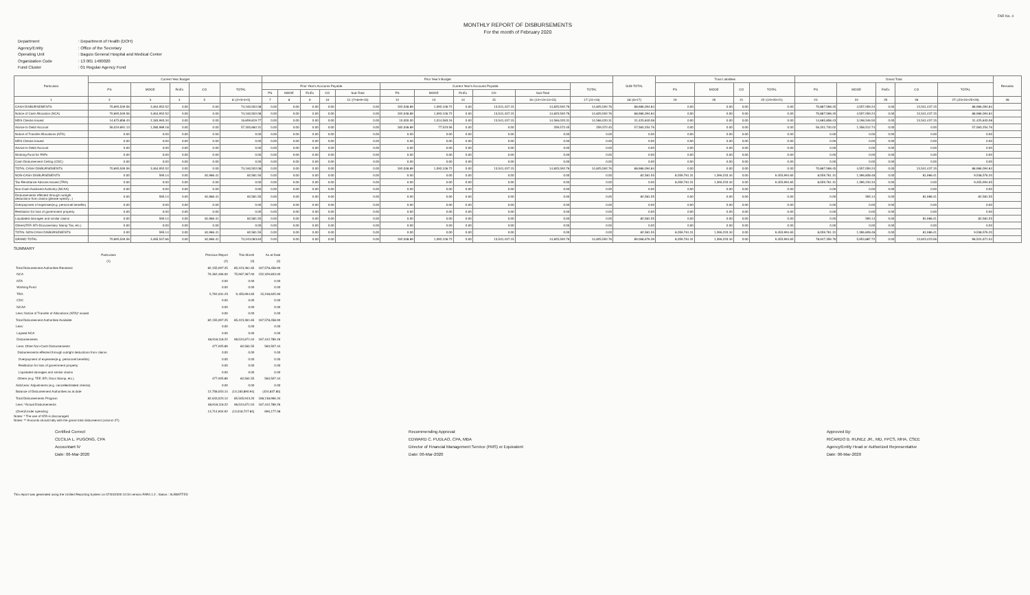FAR No. 4
MONTHLY REPORT OF DISBURSEMENTS
For the month of February 2020
Department: Department of Health (DOH)
Agency/Entity: Office of the Secretary
Operating Unit: Baguio General Hospital and Medical Center
Organization Code: 13 001 1400020
Fund Cluster: 01 Regular Agency Fund
| Particulars | Current Year Budget | | | | | Prior Year's Budget | | | | | | | | | | | SUB-TOTAL | Trust Liabilities | | | | Grand Total | | | | | Remarks |
| --- | --- | --- | --- | --- | --- | --- | --- | --- | --- | --- | --- | --- | --- | --- | --- | --- | --- | --- | --- | --- | --- | --- | --- | --- | --- | --- | --- |
| | PS | MOOE | FinEx | CO | TOTAL | Prior Year's Accounts Payable | | | | | Current Year's Accounts Payable | | | | | TOTAL | | PS | MOOE | CO | TOTAL | PS | MOOE | FinEx | CO | TOTAL | |
| | | | | | | PS | MOOE | FinEx | CO | Sub-Total | PS | MOOE | FinEx | CO | Sub-Total | | | | | | | | | | | | |
| 1 | 2 | 3 | 4 | 5 | 6=(2+3+4+5) | 7 | 8 | 9 | 10 | 11=(7+8+9+10) | 12 | 13 | 14 | 15 | 16=(12+13+14+15) | 17=(11+16) | 18=(6+17) | 19 | 20 | 21 | 22=(19+20+21) | 23 | 24 | 25 | 26 | 27=(23+24+25+26) | 28 |
| CASH DISBURSEMENTS | 70,695,549.56 | 3,464,952.52 | 0.00 | 0.00 | 74,160,502.08 | 0.00 | 0.00 | 0.00 | 0.00 | 0.00 | 192,048.89 | 1,092,106.72 | 0.00 | 13,541,437.15 | 14,825,592.76 | 14,825,592.76 | 88,986,094.84 | 0.00 | 0.00 | 0.00 | 0.00 | 70,887,598.45 | 4,557,059.24 | 0.00 | 13,541,437.15 | 88,986,094.84 | |
| Notice of Cash Allocation (NCA) | 70,695,549.56 | 3,464,952.52 | 0.00 | 0.00 | 74,160,502.08 | 0.00 | 0.00 | 0.00 | 0.00 | 0.00 | 192,048.89 | 1,092,106.72 | 0.00 | 13,541,437.15 | 14,825,592.76 | 14,825,592.76 | 88,986,094.84 | 0.00 | 0.00 | 0.00 | 0.00 | 70,887,598.45 | 4,557,059.24 | 0.00 | 13,541,437.15 | 88,986,094.84 | |
| MDS Checks Issued | 14,675,858.43 | 2,183,963.34 | 0.00 | 0.00 | 16,859,819.77 | 0.00 | 0.00 | 0.00 | 0.00 | 0.00 | 10,000.00 | 1,014,583.16 | 0.00 | 13,541,437.15 | 14,566,020.31 | 14,566,020.31 | 31,425,840.08 | 0.00 | 0.00 | 0.00 | 0.00 | 14,685,858.43 | 3,198,546.50 | 0.00 | 13,541,437.15 | 31,425,840.08 | |
| Advice to Debit Account | 56,019,691.13 | 1,280,989.18 | 0.00 | 0.00 | 57,300,682.31 | 0.00 | 0.00 | 0.00 | 0.00 | 0.00 | 182,048.89 | 77,523.56 | 0.00 | 0.00 | 259,572.45 | 259,572.45 | 57,560,254.76 | 0.00 | 0.00 | 0.00 | 0.00 | 56,201,740.02 | 1,358,512.74 | 0.00 | 0.00 | 57,560,254.76 | |
| Notice of Transfer Allocations (NTA) | 0.00 | 0.00 | 0.00 | 0.00 | 0.00 | 0.00 | 0.00 | 0.00 | 0.00 | 0.00 | 0.00 | 0.00 | 0.00 | 0.00 | 0.00 | 0.00 | 0.00 | 0.00 | 0.00 | 0.00 | 0.00 | 0.00 | 0.00 | 0.00 | 0.00 | 0.00 | |
| MDS Checks Issued | 0.00 | 0.00 | 0.00 | 0.00 | 0.00 | 0.00 | 0.00 | 0.00 | 0.00 | 0.00 | 0.00 | 0.00 | 0.00 | 0.00 | 0.00 | 0.00 | 0.00 | 0.00 | 0.00 | 0.00 | 0.00 | 0.00 | 0.00 | 0.00 | 0.00 | 0.00 | |
| Advice to Debit Account | 0.00 | 0.00 | 0.00 | 0.00 | 0.00 | 0.00 | 0.00 | 0.00 | 0.00 | 0.00 | 0.00 | 0.00 | 0.00 | 0.00 | 0.00 | 0.00 | 0.00 | 0.00 | 0.00 | 0.00 | 0.00 | 0.00 | 0.00 | 0.00 | 0.00 | 0.00 | |
| Working Fund for FAPs | 0.00 | 0.00 | 0.00 | 0.00 | 0.00 | 0.00 | 0.00 | 0.00 | 0.00 | 0.00 | 0.00 | 0.00 | 0.00 | 0.00 | 0.00 | 0.00 | 0.00 | 0.00 | 0.00 | 0.00 | 0.00 | 0.00 | 0.00 | 0.00 | 0.00 | 0.00 | |
| Cash Disbursement Ceiling (CDC) | 0.00 | 0.00 | 0.00 | 0.00 | 0.00 | 0.00 | 0.00 | 0.00 | 0.00 | 0.00 | 0.00 | 0.00 | 0.00 | 0.00 | 0.00 | 0.00 | 0.00 | 0.00 | 0.00 | 0.00 | 0.00 | 0.00 | 0.00 | 0.00 | 0.00 | 0.00 | |
| TOTAL CASH DISBURSEMENTS | 70,695,549.56 | 3,464,952.52 | 0.00 | 0.00 | 74,160,502.08 | 0.00 | 0.00 | 0.00 | 0.00 | 0.00 | 192,048.89 | 1,092,106.72 | 0.00 | 13,541,437.15 | 14,825,592.76 | 14,825,592.76 | 88,986,094.84 | 0.00 | 0.00 | 0.00 | 0.00 | 70,887,598.45 | 4,557,059.24 | 0.00 | 13,541,437.15 | 88,986,094.84 | |
| NON-CASH DISBURSEMENTS | 0.00 | 595.14 | 0.00 | 81,986.41 | 82,581.55 | 0.00 | 0.00 | 0.00 | 0.00 | 0.00 | 0.00 | 0.00 | 0.00 | 0.00 | 0.00 | 0.00 | 82,581.55 | 8,059,761.31 | 1,396,233.34 | 0.00 | 9,455,994.65 | 8,059,761.31 | 1,396,828.48 | 0.00 | 81,986.41 | 9,538,576.20 | |
| Tax Remittance Advices Issued (TRA) | 0.00 | 0.00 | 0.00 | 0.00 | 0.00 | 0.00 | 0.00 | 0.00 | 0.00 | 0.00 | 0.00 | 0.00 | 0.00 | 0.00 | 0.00 | 0.00 | 0.00 | 8,059,761.31 | 1,396,233.34 | 0.00 | 9,455,994.65 | 8,059,761.31 | 1,396,233.34 | 0.00 | 0.00 | 9,455,994.65 | |
| Non-Cash Availment Authority (NCAA) | 0.00 | 0.00 | 0.00 | 0.00 | 0.00 | 0.00 | 0.00 | 0.00 | 0.00 | 0.00 | 0.00 | 0.00 | 0.00 | 0.00 | 0.00 | 0.00 | 0.00 | 0.00 | 0.00 | 0.00 | 0.00 | 0.00 | 0.00 | 0.00 | 0.00 | 0.00 | |
| Disbursements effected through outright deductions from claims (please specify...) | 0.00 | 595.14 | 0.00 | 81,986.41 | 82,581.55 | 0.00 | 0.00 | 0.00 | 0.00 | 0.00 | 0.00 | 0.00 | 0.00 | 0.00 | 0.00 | 0.00 | 82,581.55 | 0.00 | 0.00 | 0.00 | 0.00 | 0.00 | 595.14 | 0.00 | 81,986.41 | 82,581.55 | |
| Overpayment of expenses(e.g. personnel benefits) | 0.00 | 0.00 | 0.00 | 0.00 | 0.00 | 0.00 | 0.00 | 0.00 | 0.00 | 0.00 | 0.00 | 0.00 | 0.00 | 0.00 | 0.00 | 0.00 | 0.00 | 0.00 | 0.00 | 0.00 | 0.00 | 0.00 | 0.00 | 0.00 | 0.00 | 0.00 | |
| Restitution for loss of government property | 0.00 | 0.00 | 0.00 | 0.00 | 0.00 | 0.00 | 0.00 | 0.00 | 0.00 | 0.00 | 0.00 | 0.00 | 0.00 | 0.00 | 0.00 | 0.00 | 0.00 | 0.00 | 0.00 | 0.00 | 0.00 | 0.00 | 0.00 | 0.00 | 0.00 | 0.00 | |
| Liquidated damages and similar claims | 0.00 | 595.14 | 0.00 | 81,986.41 | 82,581.55 | 0.00 | 0.00 | 0.00 | 0.00 | 0.00 | 0.00 | 0.00 | 0.00 | 0.00 | 0.00 | 0.00 | 82,581.55 | 0.00 | 0.00 | 0.00 | 0.00 | 0.00 | 595.14 | 0.00 | 81,986.41 | 82,581.55 | |
| Others(TEF, BTr-Documentary Stamp Tax, etc.) | 0.00 | 0.00 | 0.00 | 0.00 | 0.00 | 0.00 | 0.00 | 0.00 | 0.00 | 0.00 | 0.00 | 0.00 | 0.00 | 0.00 | 0.00 | 0.00 | 0.00 | 0.00 | 0.00 | 0.00 | 0.00 | 0.00 | 0.00 | 0.00 | 0.00 | 0.00 | |
| TOTAL NON-CASH DISBURSEMENTS | 0.00 | 595.14 | 0.00 | 81,986.41 | 82,581.55 | 0.00 | 0.00 | 0.00 | 0.00 | 0.00 | 0.00 | 0.00 | 0.00 | 0.00 | 0.00 | 0.00 | 82,581.55 | 8,059,761.31 | 1,396,233.34 | 0.00 | 9,455,994.65 | 8,059,761.31 | 1,396,828.48 | 0.00 | 81,986.41 | 9,538,576.20 | |
| GRAND TOTAL | 70,695,549.56 | 3,465,547.66 | 0.00 | 81,986.41 | 74,243,083.63 | 0.00 | 0.00 | 0.00 | 0.00 | 0.00 | 192,048.89 | 1,092,106.72 | 0.00 | 13,541,437.15 | 14,825,592.76 | 14,825,592.76 | 89,068,676.39 | 8,059,761.31 | 1,396,233.34 | 0.00 | 9,455,994.65 | 78,947,359.76 | 5,953,887.72 | 0.00 | 13,623,423.56 | 98,524,671.04 | |
SUMMARY
| Particulars | Previous Report | This Month | As at Date |
| --- | --- | --- | --- |
| (1) | (2) | (3) | (4) |
| Total Disbursement Authorities Received | 82,155,097.25 | 85,423,361.65 | 167,578,458.90 |
| NCA | 76,362,466.00 | 75,967,367.00 | 152,329,833.00 |
| NTA | 0.00 | 0.00 | 0.00 |
| Working Fund | 0.00 | 0.00 | 0.00 |
| TRA | 5,792,631.25 | 9,455,994.65 | 15,248,625.90 |
| CDC | 0.00 | 0.00 | 0.00 |
| NCAA | 0.00 | 0.00 | 0.00 |
| Less: Notice of Transfer of Allocations (NTA)* issued | 0.00 | 0.00 | 0.00 |
| Total Disbursement Authorities Available | 82,155,097.25 | 85,423,361.65 | 167,578,458.90 |
| Less: | 0.00 | 0.00 | 0.00 |
| Lapsed NCA | 0.00 | 0.00 | 0.00 |
| Disbursements | 68,918,118.22 | 98,524,671.04 | 167,442,789.26 |
| Less: Other Non-Cash Disbursements | 477,925.89 | 82,581.55 | 560,507.44 |
| Disbursements effected through outright deductions from claims | 0.00 | 0.00 | 0.00 |
| Overpayment of expenses(e.g. personnel benefits) | 0.00 | 0.00 | 0.00 |
| Restitution for loss of government property | 0.00 | 0.00 | 0.00 |
| Liquidated damages and similar claims | 0.00 | 0.00 | 0.00 |
| Others (e.g. TEF, BTr, Docs Stamp, etc.) | 477,925.89 | 82,581.55 | 560,507.44 |
| Add/Less: Adjustments (e.g. cancelled/staled checks) | 0.00 | 0.00 | 0.00 |
| Balance of Disbursement Authorities as at date | 12,758,053.14 | (13,183,890.94) | (424,837.80) |
| Total Disbursements Program | 82,633,023.14 | 85,505,943.20 | 168,138,966.34 |
| Less: *Actual Disbursements | 68,918,118.22 | 98,524,671.04 | 167,442,789.26 |
| (Over)/Under spending | 13,714,904.92 | (13,018,727.84) | 696,177.08 |
Notes: * The use of NTA is discouraged
Notes: ** Amounts should tally with the grand total disbursemnt (column 27).
Certified Correct:
CECILIA L. PUGONG, CPA
Accountant IV
Date: 06-Mar-2020
Recommending Approval:
EDWARD C. PUDLAO, CPA, MBA
Director of Financial Management Service (FMS) or Equivalent
Date: 06-Mar-2020
Approved By:
RICARDO B. RUNEZ JR., MD, FPCS, MHA, CSEE
Agency/Entity Head or Authorized Representative
Date: 06-Mar-2020
This report was generated using the Unified Reporting System on 07/03/2020 10:34 version.FAR4.1.2 ; Status : SUBMITTED